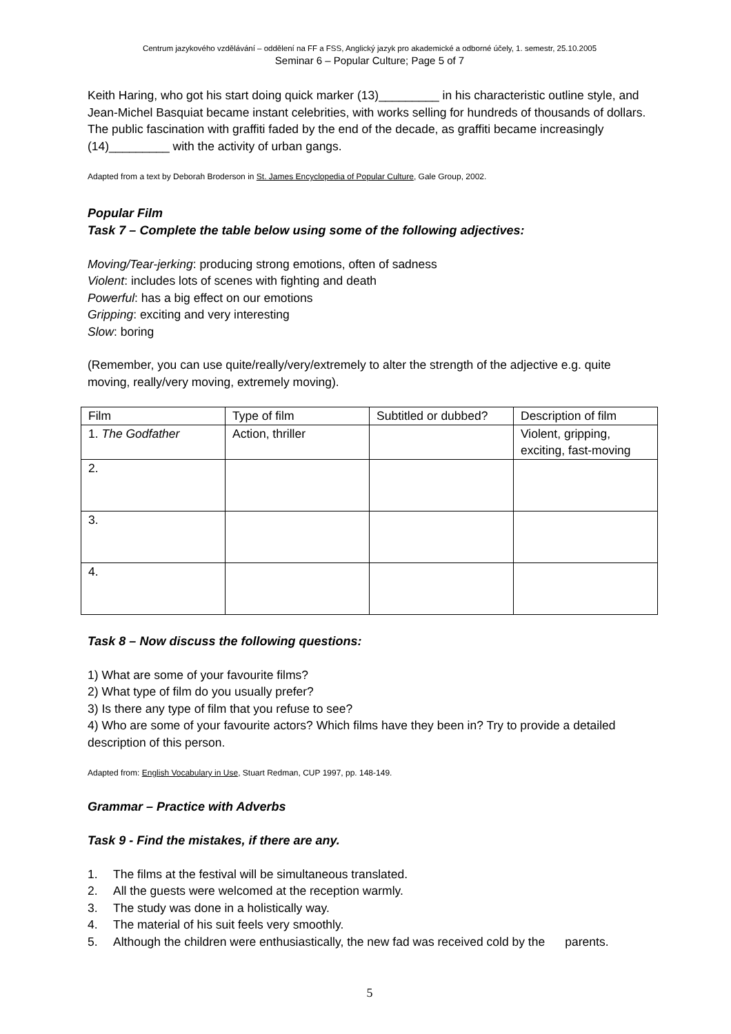Centrum jazykového vzdělávání – oddělení na FF a FSS, Anglický jazyk pro akademické a odborné účely, 1. semestr, 25.10.2005
Seminar 6 – Popular Culture; Page 5 of 7
Keith Haring, who got his start doing quick marker (13)_________ in his characteristic outline style, and Jean-Michel Basquiat became instant celebrities, with works selling for hundreds of thousands of dollars. The public fascination with graffiti faded by the end of the decade, as graffiti became increasingly (14)_________ with the activity of urban gangs.
Adapted from a text by Deborah Broderson in St. James Encyclopedia of Popular Culture, Gale Group, 2002.
Popular Film
Task 7 – Complete the table below using some of the following adjectives:
Moving/Tear-jerking: producing strong emotions, often of sadness
Violent: includes lots of scenes with fighting and death
Powerful: has a big effect on our emotions
Gripping: exciting and very interesting
Slow: boring
(Remember, you can use quite/really/very/extremely to alter the strength of the adjective e.g. quite moving, really/very moving, extremely moving).
| Film | Type of film | Subtitled or dubbed? | Description of film |
| 1. The Godfather | Action, thriller | | Violent, gripping, exciting, fast-moving |
| 2. | | | |
| 3. | | | |
| 4. | | | |
Task 8 – Now discuss the following questions:
1) What are some of your favourite films?
2) What type of film do you usually prefer?
3) Is there any type of film that you refuse to see?
4) Who are some of your favourite actors? Which films have they been in? Try to provide a detailed description of this person.
Adapted from: English Vocabulary in Use, Stuart Redman, CUP 1997, pp. 148-149.
Grammar – Practice with Adverbs
Task 9 - Find the mistakes, if there are any.
1. The films at the festival will be simultaneous translated.
2. All the guests were welcomed at the reception warmly.
3. The study was done in a holistically way.
4. The material of his suit feels very smoothly.
5. Although the children were enthusiastically, the new fad was received cold by the parents.
5